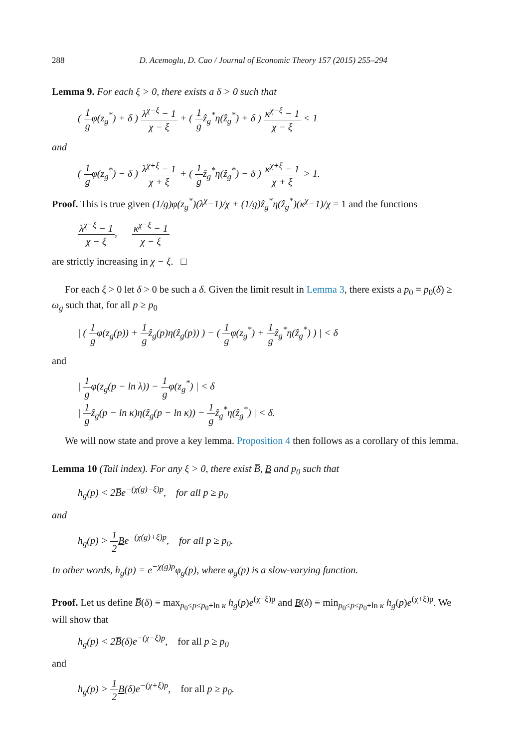288 D. Acemoglu, D. Cao / Journal of Economic Theory 157 (2015) 255–294
Lemma 9. For each ξ > 0, there exists a δ > 0 such that
( 1 gφ(z<sub>g</sub><sup>*</sup>) + δ ) λ<sup>χ−ξ</sup> − 1 χ − ξ + ( 1 gẑ<sub>g</sub><sup>*</sup>η(ẑ<sub>g</sub><sup>*</sup>) + δ ) κ<sup>χ−ξ</sup> − 1 χ − ξ < 1
and
( 1 gφ(z<sub>g</sub><sup>*</sup>) − δ ) λ<sup>χ+ξ</sup> − 1 χ + ξ + ( 1 gẑ<sub>g</sub><sup>*</sup>η(ẑ<sub>g</sub><sup>*</sup>) − δ ) κ<sup>χ+ξ</sup> − 1 χ + ξ > 1.
Proof. This is true given (1/g)φ(z<sub>g</sub><sup>*</sup>)(λ<sup>χ</sup>−1)/χ + (1/g)ẑ<sub>g</sub><sup>*</sup>η(ẑ<sub>g</sub><sup>*</sup>)(κ<sup>χ</sup>−1)/χ = 1 and the functions
λ<sup>χ−ξ</sup> − 1 χ − ξ, κ<sup>χ−ξ</sup> − 1 χ − ξ
are strictly increasing in χ − ξ. □
For each ξ > 0 let δ > 0 be such a δ. Given the limit result in Lemma 3, there exists a p<sub>0</sub> = p<sub>0</sub>(δ) ≥ ω<sub>g</sub> such that, for all p ≥ p<sub>0</sub>
| ( 1 gφ(z<sub>g</sub>(p)) + 1 gẑ<sub>g</sub>(p)η(ẑ<sub>g</sub>(p)) ) − ( 1 gφ(z<sub>g</sub><sup>*</sup>) + 1 gẑ<sub>g</sub><sup>*</sup>η(ẑ<sub>g</sub><sup>*</sup>) ) | < δ
and
| 1 gφ(z<sub>g</sub>(p − ln λ)) − 1 gφ(z<sub>g</sub><sup>*</sup>) | < δ
| 1 gẑ<sub>g</sub>(p − ln κ)η(ẑ<sub>g</sub>(p − ln κ)) − 1 gẑ<sub>g</sub><sup>*</sup>η(ẑ<sub>g</sub><sup>*</sup>) | < δ.
We will now state and prove a key lemma. Proposition 4 then follows as a corollary of this lemma.
Lemma 10 (Tail index). For any ξ > 0, there exist B̅, B and p<sub>0</sub> such that
h<sub>g</sub>(p) < 2B̅e<sup>−(χ(g)−ξ)p</sup>, for all p ≥ p<sub>0</sub>
and
h<sub>g</sub>(p) > 1 2 Be<sup>−(χ(g)+ξ)p</sup>, for all p ≥ p<sub>0</sub>.
In other words, h<sub>g</sub>(p) = e<sup>−χ(g)p</sup>φ<sub>g</sub>(p), where φ<sub>g</sub>(p) is a slow-varying function.
Proof. Let us define B̅(δ) ≡ max<sub>p<sub>0</sub>≤p≤p<sub>0</sub>+ln κ</sub> h<sub>g</sub>(p)e<sup>(χ−ξ)p</sup> and B(δ) ≡ min<sub>p<sub>0</sub>≤p≤p<sub>0</sub>+ln κ</sub> h<sub>g</sub>(p)e<sup>(χ+ξ)p</sup>. We will show that
h<sub>g</sub>(p) < 2B̅(δ)e<sup>−(χ−ξ)p</sup>, for all p ≥ p<sub>0</sub>
and
h<sub>g</sub>(p) > 1 2 B(δ)e<sup>−(χ+ξ)p</sup>, for all p ≥ p<sub>0</sub>.